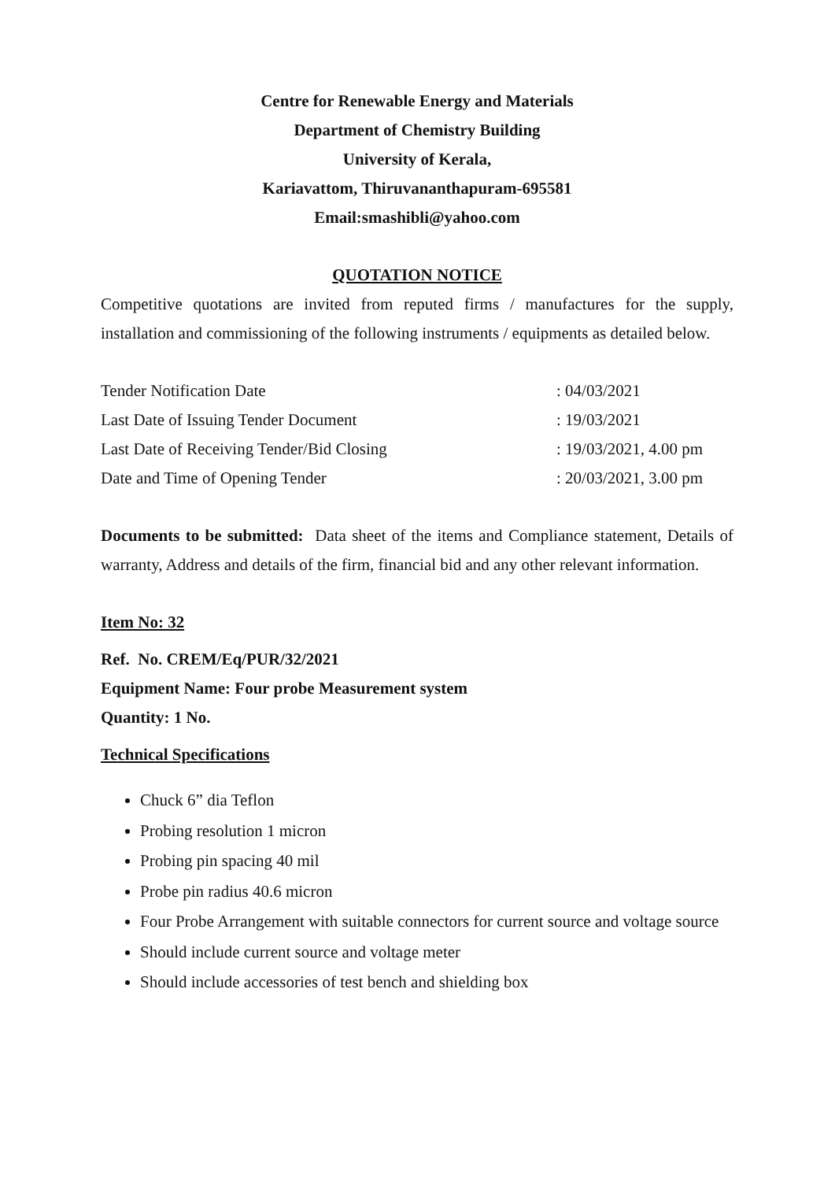Centre for Renewable Energy and Materials
Department of Chemistry Building
University of Kerala,
Kariavattom, Thiruvananthapuram-695581
Email:smashibli@yahoo.com
QUOTATION NOTICE
Competitive quotations are invited from reputed firms / manufactures for the supply, installation and commissioning of the following instruments / equipments as detailed below.
| Tender Notification Date | : 04/03/2021 |
| Last Date of Issuing Tender Document | : 19/03/2021 |
| Last Date of Receiving Tender/Bid Closing | : 19/03/2021, 4.00 pm |
| Date and Time of Opening Tender | : 20/03/2021, 3.00 pm |
Documents to be submitted: Data sheet of the items and Compliance statement, Details of warranty, Address and details of the firm, financial bid and any other relevant information.
Item No: 32
Ref. No. CREM/Eq/PUR/32/2021
Equipment Name: Four probe Measurement system
Quantity: 1 No.
Technical Specifications
Chuck 6” dia Teflon
Probing resolution 1 micron
Probing pin spacing 40 mil
Probe pin radius 40.6 micron
Four Probe Arrangement with suitable connectors for current source and voltage source
Should include current source and voltage meter
Should include accessories of test bench and shielding box